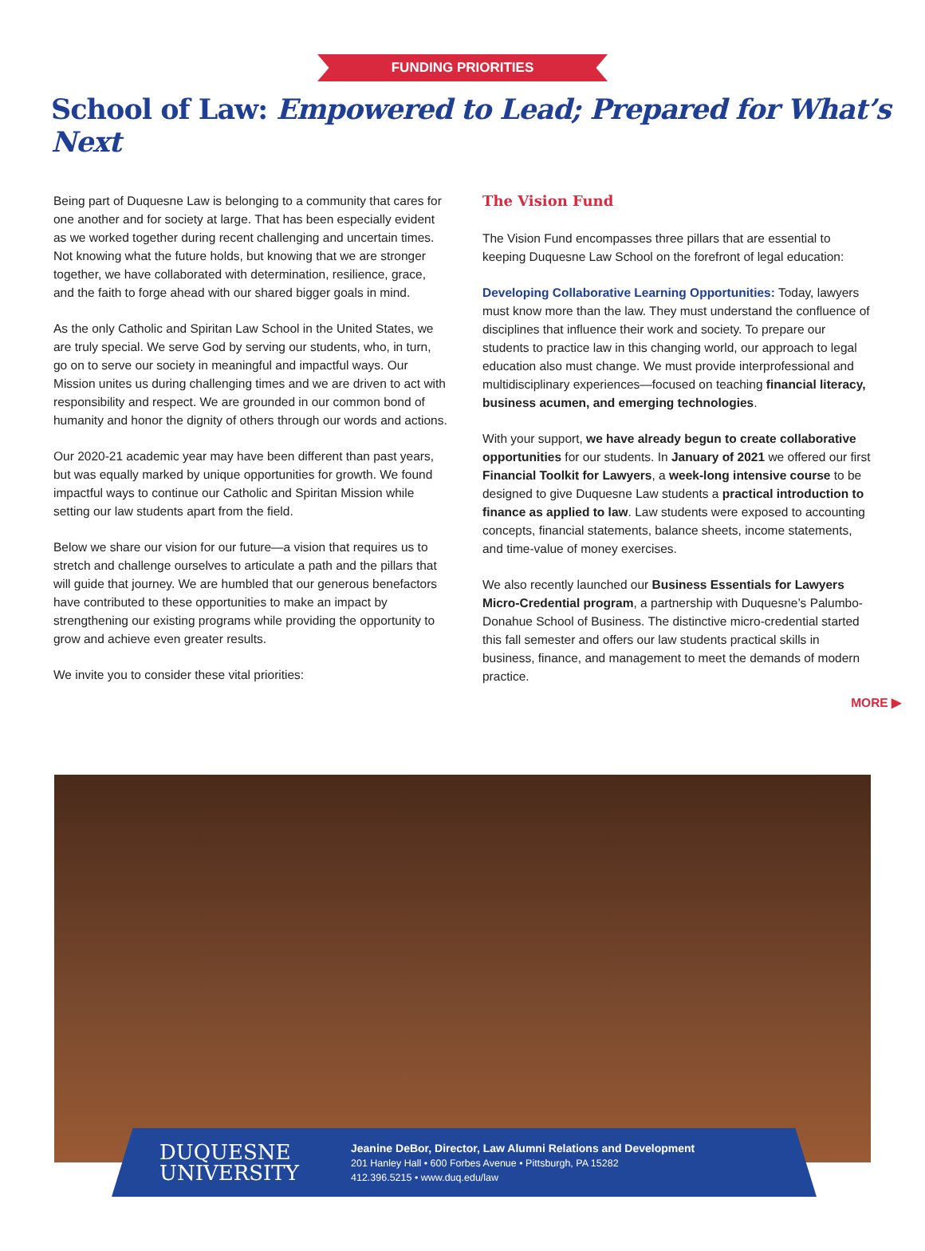FUNDING PRIORITIES
School of Law: Empowered to Lead; Prepared for What’s Next
Being part of Duquesne Law is belonging to a community that cares for one another and for society at large. That has been especially evident as we worked together during recent challenging and uncertain times. Not knowing what the future holds, but knowing that we are stronger together, we have collaborated with determination, resilience, grace, and the faith to forge ahead with our shared bigger goals in mind.
As the only Catholic and Spiritan Law School in the United States, we are truly special. We serve God by serving our students, who, in turn, go on to serve our society in meaningful and impactful ways. Our Mission unites us during challenging times and we are driven to act with responsibility and respect. We are grounded in our common bond of humanity and honor the dignity of others through our words and actions.
Our 2020-21 academic year may have been different than past years, but was equally marked by unique opportunities for growth. We found impactful ways to continue our Catholic and Spiritan Mission while setting our law students apart from the field.
Below we share our vision for our future—a vision that requires us to stretch and challenge ourselves to articulate a path and the pillars that will guide that journey. We are humbled that our generous benefactors have contributed to these opportunities to make an impact by strengthening our existing programs while providing the opportunity to grow and achieve even greater results.
We invite you to consider these vital priorities:
The Vision Fund
The Vision Fund encompasses three pillars that are essential to keeping Duquesne Law School on the forefront of legal education:
Developing Collaborative Learning Opportunities: Today, lawyers must know more than the law. They must understand the confluence of disciplines that influence their work and society. To prepare our students to practice law in this changing world, our approach to legal education also must change. We must provide interprofessional and multidisciplinary experiences—focused on teaching financial literacy, business acumen, and emerging technologies.
With your support, we have already begun to create collaborative opportunities for our students. In January of 2021 we offered our first Financial Toolkit for Lawyers, a week-long intensive course to be designed to give Duquesne Law students a practical introduction to finance as applied to law. Law students were exposed to accounting concepts, financial statements, balance sheets, income statements, and time-value of money exercises.
We also recently launched our Business Essentials for Lawyers Micro-Credential program, a partnership with Duquesne’s Palumbo-Donahue School of Business. The distinctive micro-credential started this fall semester and offers our law students practical skills in business, finance, and management to meet the demands of modern practice.
MORE ▶
DUQUESNE
UNIVERSITY
Jeanine DeBor, Director, Law Alumni Relations and Development
201 Hanley Hall • 600 Forbes Avenue • Pittsburgh, PA 15282
412.396.5215 • www.duq.edu/law